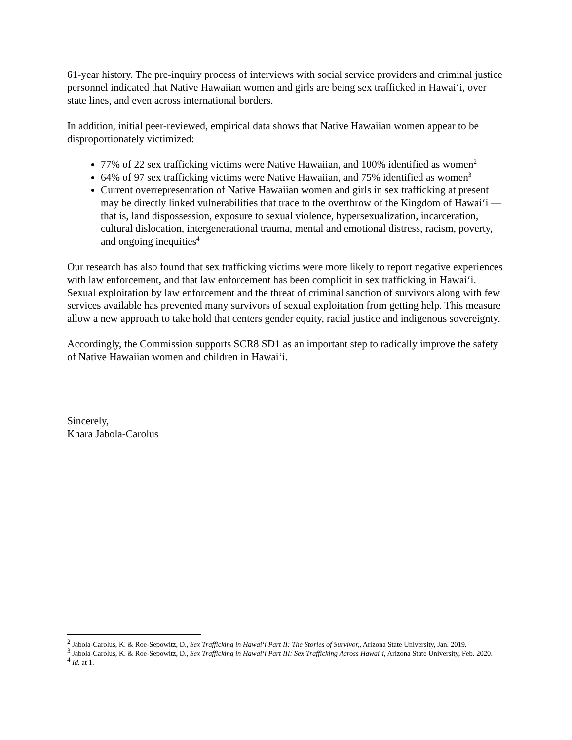61-year history. The pre-inquiry process of interviews with social service providers and criminal justice personnel indicated that Native Hawaiian women and girls are being sex trafficked in Hawaiʻi, over state lines, and even across international borders.
In addition, initial peer-reviewed, empirical data shows that Native Hawaiian women appear to be disproportionately victimized:
77% of 22 sex trafficking victims were Native Hawaiian, and 100% identified as women<sup>2</sup>
64% of 97 sex trafficking victims were Native Hawaiian, and 75% identified as women<sup>3</sup>
Current overrepresentation of Native Hawaiian women and girls in sex trafficking at present may be directly linked vulnerabilities that trace to the overthrow of the Kingdom of Hawaiʻi —that is, land dispossession, exposure to sexual violence, hypersexualization, incarceration, cultural dislocation, intergenerational trauma, mental and emotional distress, racism, poverty, and ongoing inequities<sup>4</sup>
Our research has also found that sex trafficking victims were more likely to report negative experiences with law enforcement, and that law enforcement has been complicit in sex trafficking in Hawaiʻi. Sexual exploitation by law enforcement and the threat of criminal sanction of survivors along with few services available has prevented many survivors of sexual exploitation from getting help. This measure allow a new approach to take hold that centers gender equity, racial justice and indigenous sovereignty.
Accordingly, the Commission supports SCR8 SD1 as an important step to radically improve the safety of Native Hawaiian women and children in Hawaiʻi.
Sincerely,
Khara Jabola-Carolus
<sup>2</sup> Jabola-Carolus, K. & Roe-Sepowitz, D., Sex Trafficking in Hawaiʻi Part II: The Stories of Survivor,, Arizona State University, Jan. 2019.
<sup>3</sup> Jabola-Carolus, K. & Roe-Sepowitz, D., Sex Trafficking in Hawaiʻi Part III: Sex Trafficking Across Hawaiʻi, Arizona State University, Feb. 2020.
<sup>4</sup> Id. at 1.